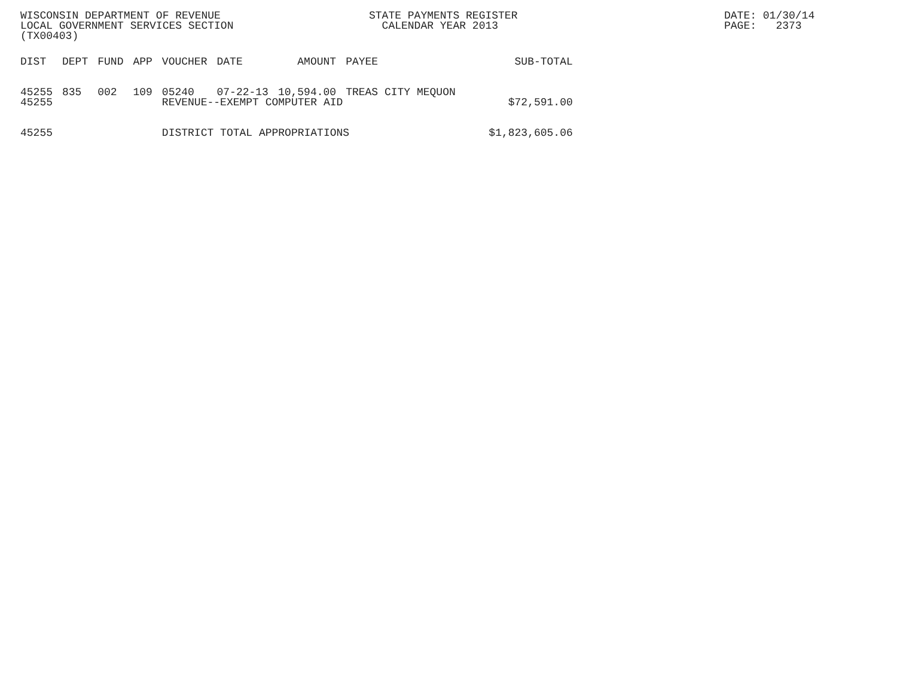WISCONSIN DEPARTMENT OF REVENUE LOCAL GOVERNMENT SERVICES SECTION (TX00403)
STATE PAYMENTS REGISTER CALENDAR YEAR 2013
DATE: 01/30/14 PAGE: 2373
| DIST | DEPT | FUND | APP | VOUCHER | DATE | AMOUNT | PAYEE | SUB-TOTAL |
| --- | --- | --- | --- | --- | --- | --- | --- | --- |
| 45255 | 835 | 002 | 109 | 05240 | 07-22-13 | 10,594.00 | TREAS CITY MEQUON | |
| 45255 | | | | REVENUE--EXEMPT COMPUTER AID | | | | $72,591.00 |
| 45255 | | | | DISTRICT TOTAL APPROPRIATIONS | | | | $1,823,605.06 |